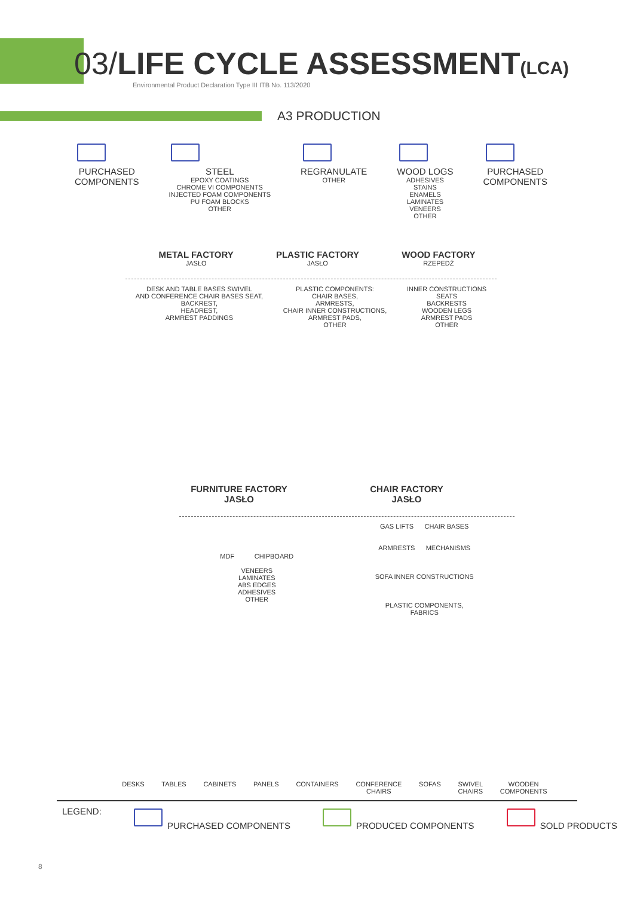03/LIFE CYCLE ASSESSMENT(LCA)
Environmental Product Declaration Type III ITB No. 113/2020
A3 PRODUCTION
PURCHASED
COMPONENTS
STEEL
EPOXY COATINGS
CHROME VI COMPONENTS
INJECTED FOAM COMPONENTS
PU FOAM BLOCKS
OTHER
REGRANULATE
OTHER
WOOD LOGS
ADHESIVES
STAINS
ENAMELS
LAMINATES
VENEERS
OTHER
PURCHASED
COMPONENTS
METAL FACTORY
JASŁO
PLASTIC FACTORY
JASŁO
WOOD FACTORY
RZEPEDŹ
DESK AND TABLE BASES SWIVEL
AND CONFERENCE CHAIR BASES SEAT,
BACKREST,
HEADREST,
ARMREST PADDINGS
PLASTIC COMPONENTS:
CHAIR BASES,
ARMRESTS,
CHAIR INNER CONSTRUCTIONS,
ARMREST PADS,
OTHER
INNER CONSTRUCTIONS
SEATS
BACKRESTS
WOODEN LEGS
ARMREST PADS
OTHER
FURNITURE FACTORY
JASŁO
CHAIR FACTORY
JASŁO
MDF CHIPBOARD
VENEERS
LAMINATES
ABS EDGES
ADHESIVES
OTHER
GAS LIFTS CHAIR BASES
ARMRESTS MECHANISMS
SOFA INNER CONSTRUCTIONS
PLASTIC COMPONENTS,
FABRICS
DESKS TABLES CABINETS PANELS CONTAINERS CONFERENCE
CHAIRS SOFAS SWIVEL
CHAIRS WOODEN
COMPONENTS
LEGEND: PURCHASED COMPONENTS PRODUCED COMPONENTS SOLD PRODUCTS
8